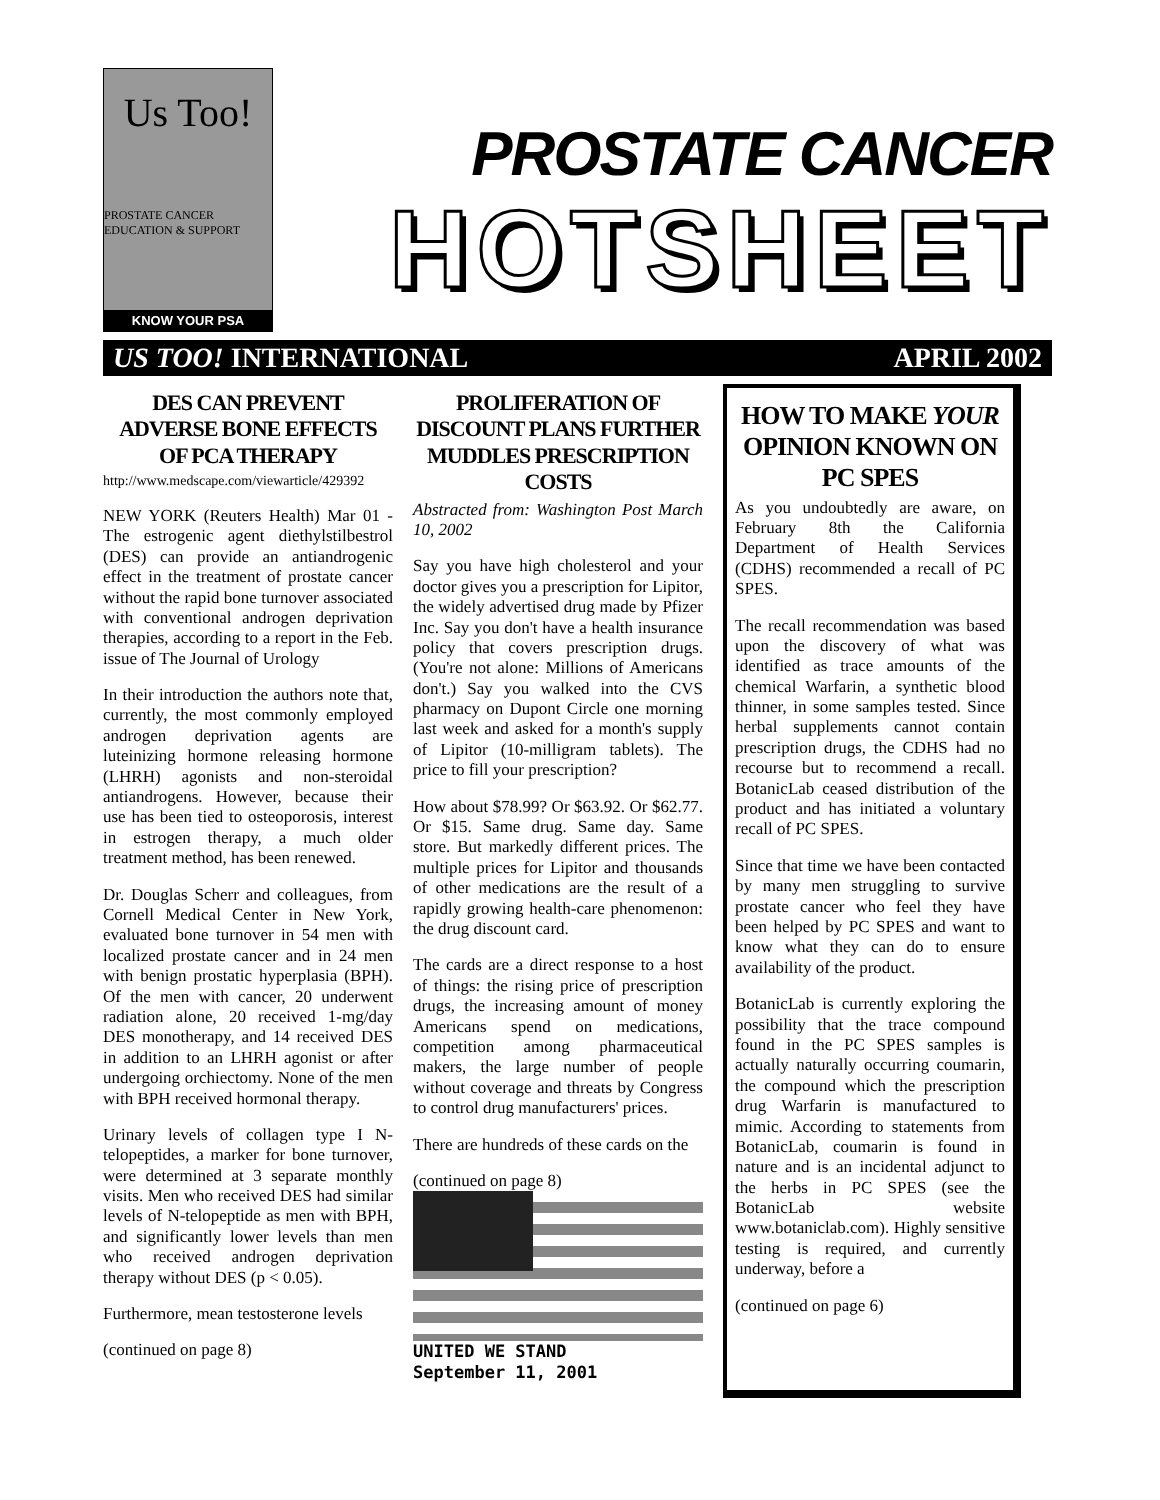Us Too!
PROSTATE CANCER EDUCATION & SUPPORT
KNOW YOUR PSA
PROSTATE CANCER
HOTSHEET
US TOO! INTERNATIONAL APRIL 2002
DES CAN PREVENT ADVERSE BONE EFFECTS OF PCA THERAPY
http://www.medscape.com/viewarticle/429392
NEW YORK (Reuters Health) Mar 01 - The estrogenic agent diethylstilbestrol (DES) can provide an antiandrogenic effect in the treatment of prostate cancer without the rapid bone turnover associated with conventional androgen deprivation therapies, according to a report in the Feb. issue of The Journal of Urology
In their introduction the authors note that, currently, the most commonly employed androgen deprivation agents are luteinizing hormone releasing hormone (LHRH) agonists and non-steroidal antiandrogens. However, because their use has been tied to osteoporosis, interest in estrogen therapy, a much older treatment method, has been renewed.
Dr. Douglas Scherr and colleagues, from Cornell Medical Center in New York, evaluated bone turnover in 54 men with localized prostate cancer and in 24 men with benign prostatic hyperplasia (BPH). Of the men with cancer, 20 underwent radiation alone, 20 received 1-mg/day DES monotherapy, and 14 received DES in addition to an LHRH agonist or after undergoing orchiectomy. None of the men with BPH received hormonal therapy.
Urinary levels of collagen type I N-telopeptides, a marker for bone turnover, were determined at 3 separate monthly visits. Men who received DES had similar levels of N-telopeptide as men with BPH, and significantly lower levels than men who received androgen deprivation therapy without DES (p < 0.05).
Furthermore, mean testosterone levels
(continued on page 8)
PROLIFERATION OF DISCOUNT PLANS FURTHER MUDDLES PRESCRIPTION COSTS
Abstracted from: Washington Post March 10, 2002
Say you have high cholesterol and your doctor gives you a prescription for Lipitor, the widely advertised drug made by Pfizer Inc. Say you don't have a health insurance policy that covers prescription drugs. (You're not alone: Millions of Americans don't.) Say you walked into the CVS pharmacy on Dupont Circle one morning last week and asked for a month's supply of Lipitor (10-milligram tablets). The price to fill your prescription?
How about $78.99? Or $63.92. Or $62.77. Or $15. Same drug. Same day. Same store. But markedly different prices. The multiple prices for Lipitor and thousands of other medications are the result of a rapidly growing health-care phenomenon: the drug discount card.
The cards are a direct response to a host of things: the rising price of prescription drugs, the increasing amount of money Americans spend on medications, competition among pharmaceutical makers, the large number of people without coverage and threats by Congress to control drug manufacturers' prices.
There are hundreds of these cards on the
(continued on page 8)
UNITED WE STAND
September 11, 2001
HOW TO MAKE YOUR OPINION KNOWN ON PC SPES
As you undoubtedly are aware, on February 8th the California Department of Health Services (CDHS) recommended a recall of PC SPES.
The recall recommendation was based upon the discovery of what was identified as trace amounts of the chemical Warfarin, a synthetic blood thinner, in some samples tested. Since herbal supplements cannot contain prescription drugs, the CDHS had no recourse but to recommend a recall. BotanicLab ceased distribution of the product and has initiated a voluntary recall of PC SPES.
Since that time we have been contacted by many men struggling to survive prostate cancer who feel they have been helped by PC SPES and want to know what they can do to ensure availability of the product.
BotanicLab is currently exploring the possibility that the trace compound found in the PC SPES samples is actually naturally occurring coumarin, the compound which the prescription drug Warfarin is manufactured to mimic. According to statements from BotanicLab, coumarin is found in nature and is an incidental adjunct to the herbs in PC SPES (see the BotanicLab website www.botaniclab.com). Highly sensitive testing is required, and currently underway, before a
(continued on page 6)